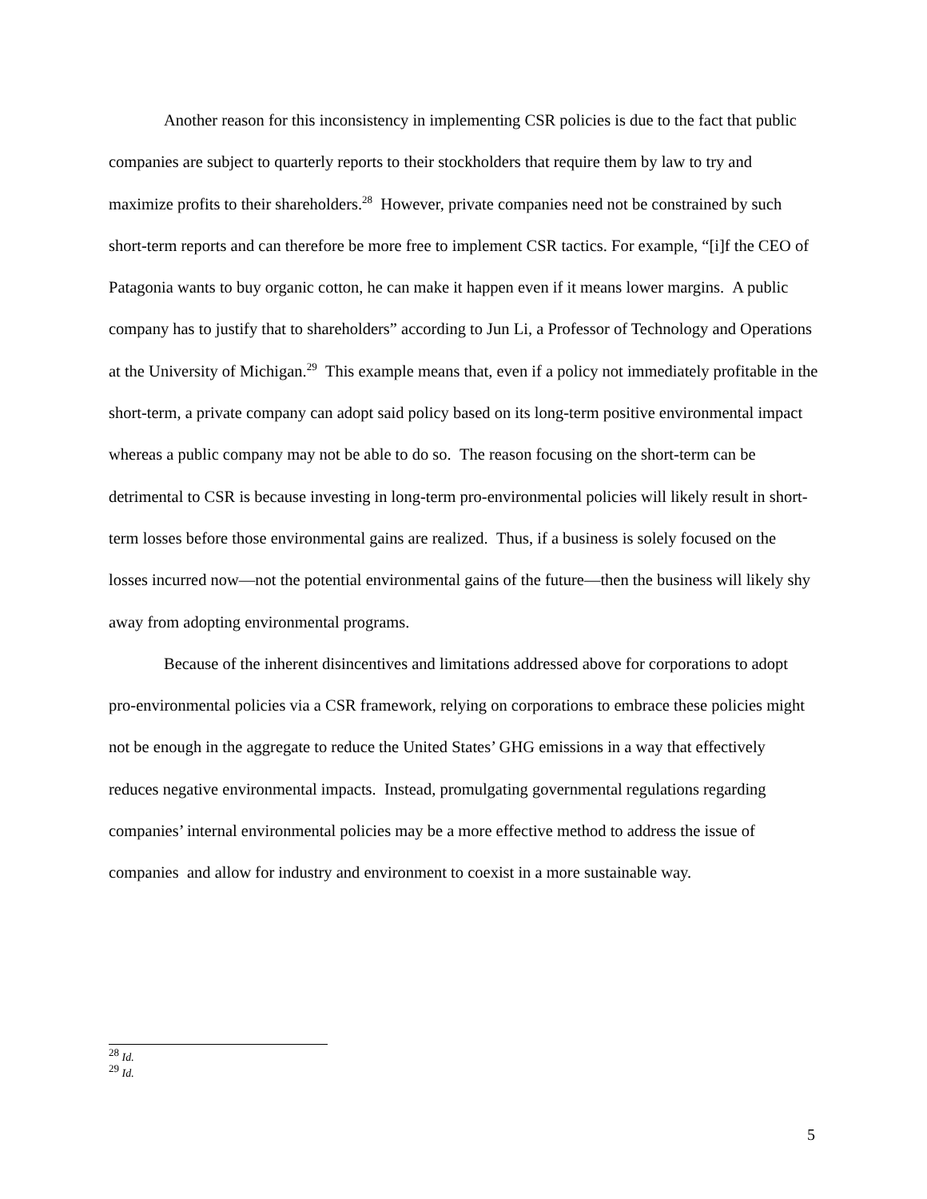Another reason for this inconsistency in implementing CSR policies is due to the fact that public companies are subject to quarterly reports to their stockholders that require them by law to try and maximize profits to their shareholders.<sup>28</sup> However, private companies need not be constrained by such short-term reports and can therefore be more free to implement CSR tactics. For example, “[i]f the CEO of Patagonia wants to buy organic cotton, he can make it happen even if it means lower margins. A public company has to justify that to shareholders” according to Jun Li, a Professor of Technology and Operations at the University of Michigan.<sup>29</sup> This example means that, even if a policy not immediately profitable in the short-term, a private company can adopt said policy based on its long-term positive environmental impact whereas a public company may not be able to do so. The reason focusing on the short-term can be detrimental to CSR is because investing in long-term pro-environmental policies will likely result in short-term losses before those environmental gains are realized. Thus, if a business is solely focused on the losses incurred now—not the potential environmental gains of the future—then the business will likely shy away from adopting environmental programs.
Because of the inherent disincentives and limitations addressed above for corporations to adopt pro-environmental policies via a CSR framework, relying on corporations to embrace these policies might not be enough in the aggregate to reduce the United States’ GHG emissions in a way that effectively reduces negative environmental impacts. Instead, promulgating governmental regulations regarding companies’ internal environmental policies may be a more effective method to address the issue of companies and allow for industry and environment to coexist in a more sustainable way.
<sup>28</sup> Id.
<sup>29</sup> Id.
5